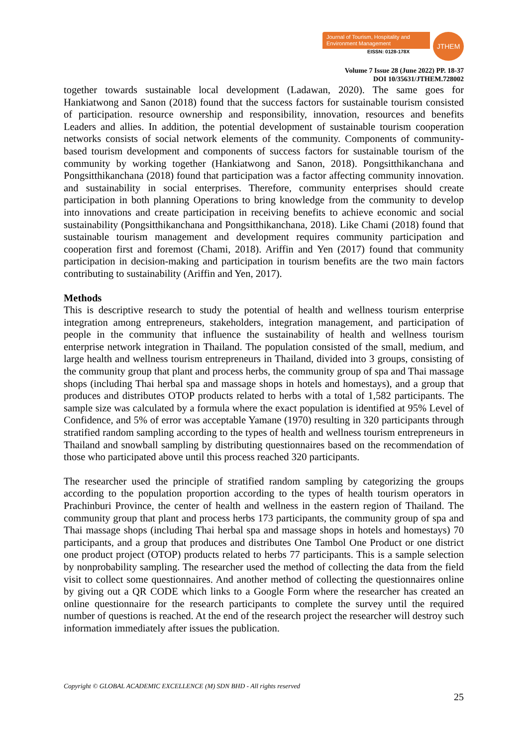Journal of Tourism, Hospitality and Environment Management
EISSN: 0128-178X
JTHEM
Volume 7 Issue 28 (June 2022) PP. 18-37
DOI 10/35631/JTHEM.728002
together towards sustainable local development (Ladawan, 2020). The same goes for Hankiatwong and Sanon (2018) found that the success factors for sustainable tourism consisted of participation. resource ownership and responsibility, innovation, resources and benefits Leaders and allies. In addition, the potential development of sustainable tourism cooperation networks consists of social network elements of the community. Components of community-based tourism development and components of success factors for sustainable tourism of the community by working together (Hankiatwong and Sanon, 2018). Pongsitthikanchana and Pongsitthikanchana (2018) found that participation was a factor affecting community innovation. and sustainability in social enterprises. Therefore, community enterprises should create participation in both planning Operations to bring knowledge from the community to develop into innovations and create participation in receiving benefits to achieve economic and social sustainability (Pongsitthikanchana and Pongsitthikanchana, 2018). Like Chami (2018) found that sustainable tourism management and development requires community participation and cooperation first and foremost (Chami, 2018). Ariffin and Yen (2017) found that community participation in decision-making and participation in tourism benefits are the two main factors contributing to sustainability (Ariffin and Yen, 2017).
Methods
This is descriptive research to study the potential of health and wellness tourism enterprise integration among entrepreneurs, stakeholders, integration management, and participation of people in the community that influence the sustainability of health and wellness tourism enterprise network integration in Thailand. The population consisted of the small, medium, and large health and wellness tourism entrepreneurs in Thailand, divided into 3 groups, consisting of the community group that plant and process herbs, the community group of spa and Thai massage shops (including Thai herbal spa and massage shops in hotels and homestays), and a group that produces and distributes OTOP products related to herbs with a total of 1,582 participants. The sample size was calculated by a formula where the exact population is identified at 95% Level of Confidence, and 5% of error was acceptable Yamane (1970) resulting in 320 participants through stratified random sampling according to the types of health and wellness tourism entrepreneurs in Thailand and snowball sampling by distributing questionnaires based on the recommendation of those who participated above until this process reached 320 participants.
The researcher used the principle of stratified random sampling by categorizing the groups according to the population proportion according to the types of health tourism operators in Prachinburi Province, the center of health and wellness in the eastern region of Thailand. The community group that plant and process herbs 173 participants, the community group of spa and Thai massage shops (including Thai herbal spa and massage shops in hotels and homestays) 70 participants, and a group that produces and distributes One Tambol One Product or one district one product project (OTOP) products related to herbs 77 participants. This is a sample selection by nonprobability sampling. The researcher used the method of collecting the data from the field visit to collect some questionnaires. And another method of collecting the questionnaires online by giving out a QR CODE which links to a Google Form where the researcher has created an online questionnaire for the research participants to complete the survey until the required number of questions is reached. At the end of the research project the researcher will destroy such information immediately after issues the publication.
Copyright © GLOBAL ACADEMIC EXCELLENCE (M) SDN BHD - All rights reserved
25